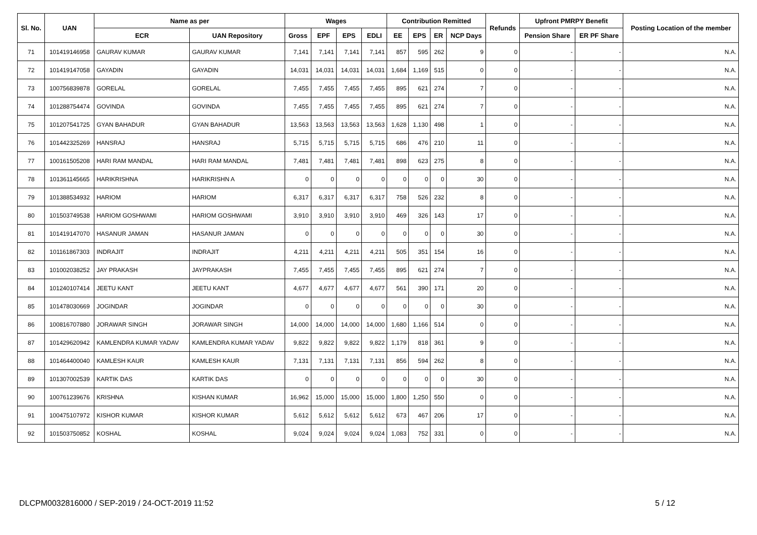| Sl. No. | UAN | Name as per | | Wages | | | | Contribution Remitted | | | | Refunds | Upfront PMRPY Benefit | | Posting Location of the member |
| --- | --- | --- | --- | --- | --- | --- | --- | --- | --- | --- | --- | --- | --- | --- | --- |
| | | ECR | UAN Repository | Gross | EPF | EPS | EDLI | EE | EPS | ER | NCP Days | | Pension Share | ER PF Share | |
| 71 | 101419146958 | GAURAV KUMAR | GAURAV KUMAR | 7,141 | 7,141 | 7,141 | 7,141 | 857 | 595 | 262 | 9 | 0 | - | - | N.A. |
| 72 | 101419147058 | GAYADIN | GAYADIN | 14,031 | 14,031 | 14,031 | 14,031 | 1,684 | 1,169 | 515 | 0 | 0 | - | - | N.A. |
| 73 | 100756839878 | GORELAL | GORELAL | 7,455 | 7,455 | 7,455 | 7,455 | 895 | 621 | 274 | 7 | 0 | - | - | N.A. |
| 74 | 101288754474 | GOVINDA | GOVINDA | 7,455 | 7,455 | 7,455 | 7,455 | 895 | 621 | 274 | 7 | 0 | - | - | N.A. |
| 75 | 101207541725 | GYAN BAHADUR | GYAN BAHADUR | 13,563 | 13,563 | 13,563 | 13,563 | 1,628 | 1,130 | 498 | 1 | 0 | - | - | N.A. |
| 76 | 101442325269 | HANSRAJ | HANSRAJ | 5,715 | 5,715 | 5,715 | 5,715 | 686 | 476 | 210 | 11 | 0 | - | - | N.A. |
| 77 | 100161505208 | HARI RAM MANDAL | HARI RAM MANDAL | 7,481 | 7,481 | 7,481 | 7,481 | 898 | 623 | 275 | 8 | 0 | - | - | N.A. |
| 78 | 101361145665 | HARIKRISHNA | HARIKRISHN A | 0 | 0 | 0 | 0 | 0 | 0 | 0 | 30 | 0 | - | - | N.A. |
| 79 | 101388534932 | HARIOM | HARIOM | 6,317 | 6,317 | 6,317 | 6,317 | 758 | 526 | 232 | 8 | 0 | - | - | N.A. |
| 80 | 101503749538 | HARIOM GOSHWAMI | HARIOM GOSHWAMI | 3,910 | 3,910 | 3,910 | 3,910 | 469 | 326 | 143 | 17 | 0 | - | - | N.A. |
| 81 | 101419147070 | HASANUR JAMAN | HASANUR JAMAN | 0 | 0 | 0 | 0 | 0 | 0 | 0 | 30 | 0 | - | - | N.A. |
| 82 | 101161867303 | INDRAJIT | INDRAJIT | 4,211 | 4,211 | 4,211 | 4,211 | 505 | 351 | 154 | 16 | 0 | - | - | N.A. |
| 83 | 101002038252 | JAY PRAKASH | JAYPRAKASH | 7,455 | 7,455 | 7,455 | 7,455 | 895 | 621 | 274 | 7 | 0 | - | - | N.A. |
| 84 | 101240107414 | JEETU KANT | JEETU KANT | 4,677 | 4,677 | 4,677 | 4,677 | 561 | 390 | 171 | 20 | 0 | - | - | N.A. |
| 85 | 101478030669 | JOGINDAR | JOGINDAR | 0 | 0 | 0 | 0 | 0 | 0 | 0 | 30 | 0 | - | - | N.A. |
| 86 | 100816707880 | JORAWAR SINGH | JORAWAR SINGH | 14,000 | 14,000 | 14,000 | 14,000 | 1,680 | 1,166 | 514 | 0 | 0 | - | - | N.A. |
| 87 | 101429620942 | KAMLENDRA KUMAR YADAV | KAMLENDRA KUMAR YADAV | 9,822 | 9,822 | 9,822 | 9,822 | 1,179 | 818 | 361 | 9 | 0 | - | - | N.A. |
| 88 | 101464400040 | KAMLESH KAUR | KAMLESH KAUR | 7,131 | 7,131 | 7,131 | 7,131 | 856 | 594 | 262 | 8 | 0 | - | - | N.A. |
| 89 | 101307002539 | KARTIK DAS | KARTIK DAS | 0 | 0 | 0 | 0 | 0 | 0 | 0 | 30 | 0 | - | - | N.A. |
| 90 | 100761239676 | KRISHNA | KISHAN KUMAR | 16,962 | 15,000 | 15,000 | 15,000 | 1,800 | 1,250 | 550 | 0 | 0 | - | - | N.A. |
| 91 | 100475107972 | KISHOR KUMAR | KISHOR KUMAR | 5,612 | 5,612 | 5,612 | 5,612 | 673 | 467 | 206 | 17 | 0 | - | - | N.A. |
| 92 | 101503750852 | KOSHAL | KOSHAL | 9,024 | 9,024 | 9,024 | 9,024 | 1,083 | 752 | 331 | 0 | 0 | - | - | N.A. |
DLCPM0032816000 / SEP-2019 / 24-OCT-2019 11:52 5 / 12